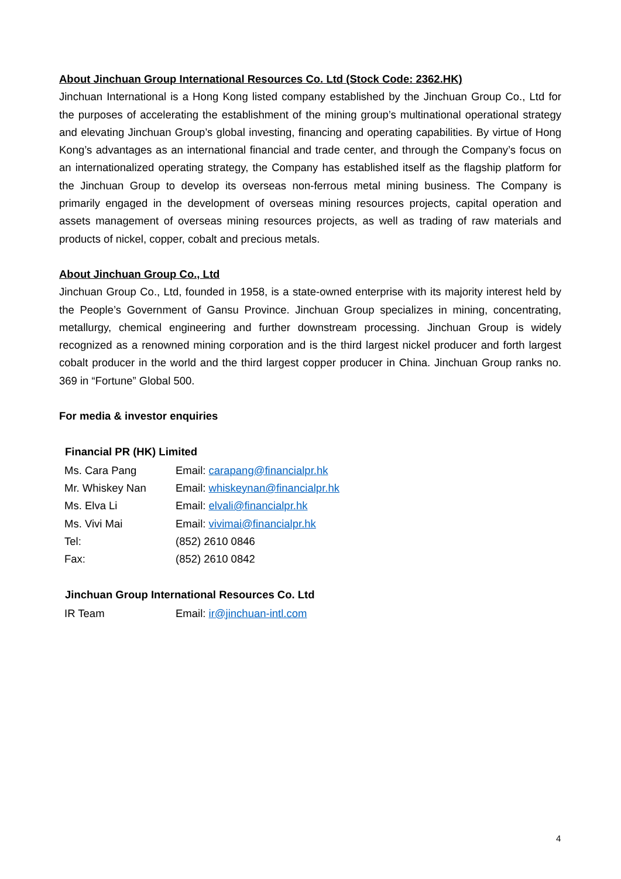About Jinchuan Group International Resources Co. Ltd (Stock Code: 2362.HK)
Jinchuan International is a Hong Kong listed company established by the Jinchuan Group Co., Ltd for the purposes of accelerating the establishment of the mining group’s multinational operational strategy and elevating Jinchuan Group’s global investing, financing and operating capabilities. By virtue of Hong Kong’s advantages as an international financial and trade center, and through the Company’s focus on an internationalized operating strategy, the Company has established itself as the flagship platform for the Jinchuan Group to develop its overseas non-ferrous metal mining business. The Company is primarily engaged in the development of overseas mining resources projects, capital operation and assets management of overseas mining resources projects, as well as trading of raw materials and products of nickel, copper, cobalt and precious metals.
About Jinchuan Group Co., Ltd
Jinchuan Group Co., Ltd, founded in 1958, is a state-owned enterprise with its majority interest held by the People’s Government of Gansu Province. Jinchuan Group specializes in mining, concentrating, metallurgy, chemical engineering and further downstream processing. Jinchuan Group is widely recognized as a renowned mining corporation and is the third largest nickel producer and forth largest cobalt producer in the world and the third largest copper producer in China. Jinchuan Group ranks no. 369 in “Fortune” Global 500.
For media & investor enquiries
| Financial PR (HK) Limited | |
| --- | --- |
| Ms. Cara Pang | Email: carapang@financialpr.hk |
| Mr. Whiskey Nan | Email: whiskeynan@financialpr.hk |
| Ms. Elva Li | Email: elvali@financialpr.hk |
| Ms. Vivi Mai | Email: vivimai@financialpr.hk |
| Tel: | (852) 2610 0846 |
| Fax: | (852) 2610 0842 |
| Jinchuan Group International Resources Co. Ltd | |
| --- | --- |
| IR Team | Email: ir@jinchuan-intl.com |
4